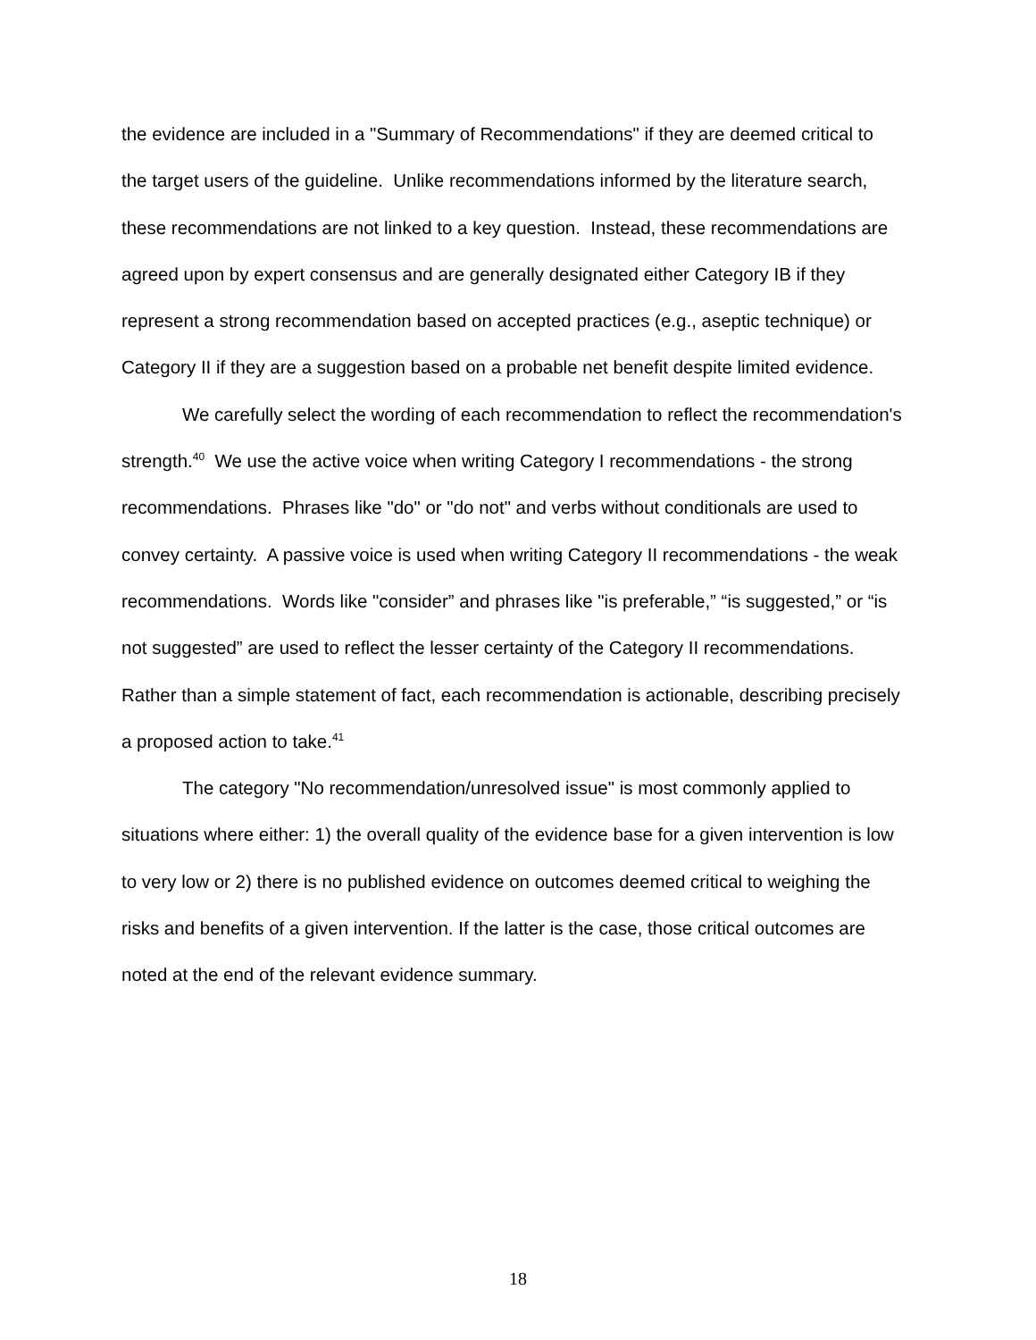the evidence are included in a "Summary of Recommendations" if they are deemed critical to the target users of the guideline. Unlike recommendations informed by the literature search, these recommendations are not linked to a key question. Instead, these recommendations are agreed upon by expert consensus and are generally designated either Category IB if they represent a strong recommendation based on accepted practices (e.g., aseptic technique) or Category II if they are a suggestion based on a probable net benefit despite limited evidence.
We carefully select the wording of each recommendation to reflect the recommendation's strength.<sup>40</sup> We use the active voice when writing Category I recommendations - the strong recommendations. Phrases like "do" or "do not" and verbs without conditionals are used to convey certainty. A passive voice is used when writing Category II recommendations - the weak recommendations. Words like "consider” and phrases like "is preferable,” “is suggested,” or “is not suggested” are used to reflect the lesser certainty of the Category II recommendations. Rather than a simple statement of fact, each recommendation is actionable, describing precisely a proposed action to take.<sup>41</sup>
The category "No recommendation/unresolved issue" is most commonly applied to situations where either: 1) the overall quality of the evidence base for a given intervention is low to very low or 2) there is no published evidence on outcomes deemed critical to weighing the risks and benefits of a given intervention. If the latter is the case, those critical outcomes are noted at the end of the relevant evidence summary.
18